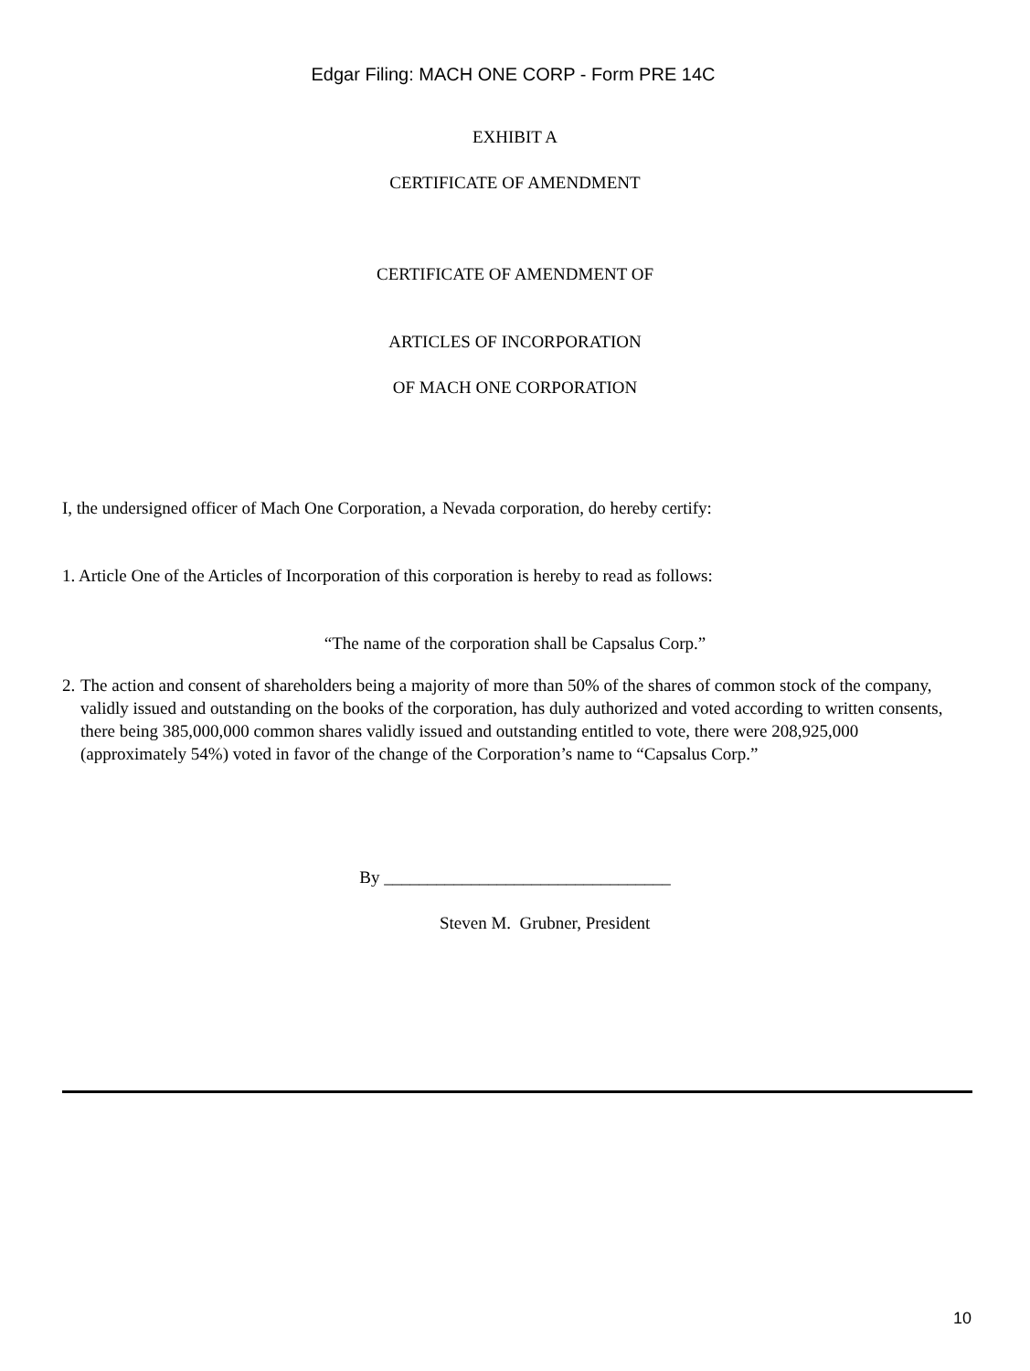Edgar Filing: MACH ONE CORP - Form PRE 14C
EXHIBIT A
CERTIFICATE OF AMENDMENT
CERTIFICATE OF AMENDMENT OF
ARTICLES OF INCORPORATION
OF MACH ONE CORPORATION
I, the undersigned officer of Mach One Corporation, a Nevada corporation, do hereby certify:
1. Article One of the Articles of Incorporation of this corporation is hereby to read as follows:
“The name of the corporation shall be Capsalus Corp.”
2.
The action and consent of shareholders being a majority of more than 50% of the shares of common stock of the company, validly issued and outstanding on the books of the corporation, has duly authorized and voted according to written consents, there being 385,000,000 common shares validly issued and outstanding entitled to vote, there were 208,925,000 (approximately 54%) voted in favor of the change of the Corporation’s name to “Capsalus Corp.”
By _________________________________
Steven M. Grubner, President
10